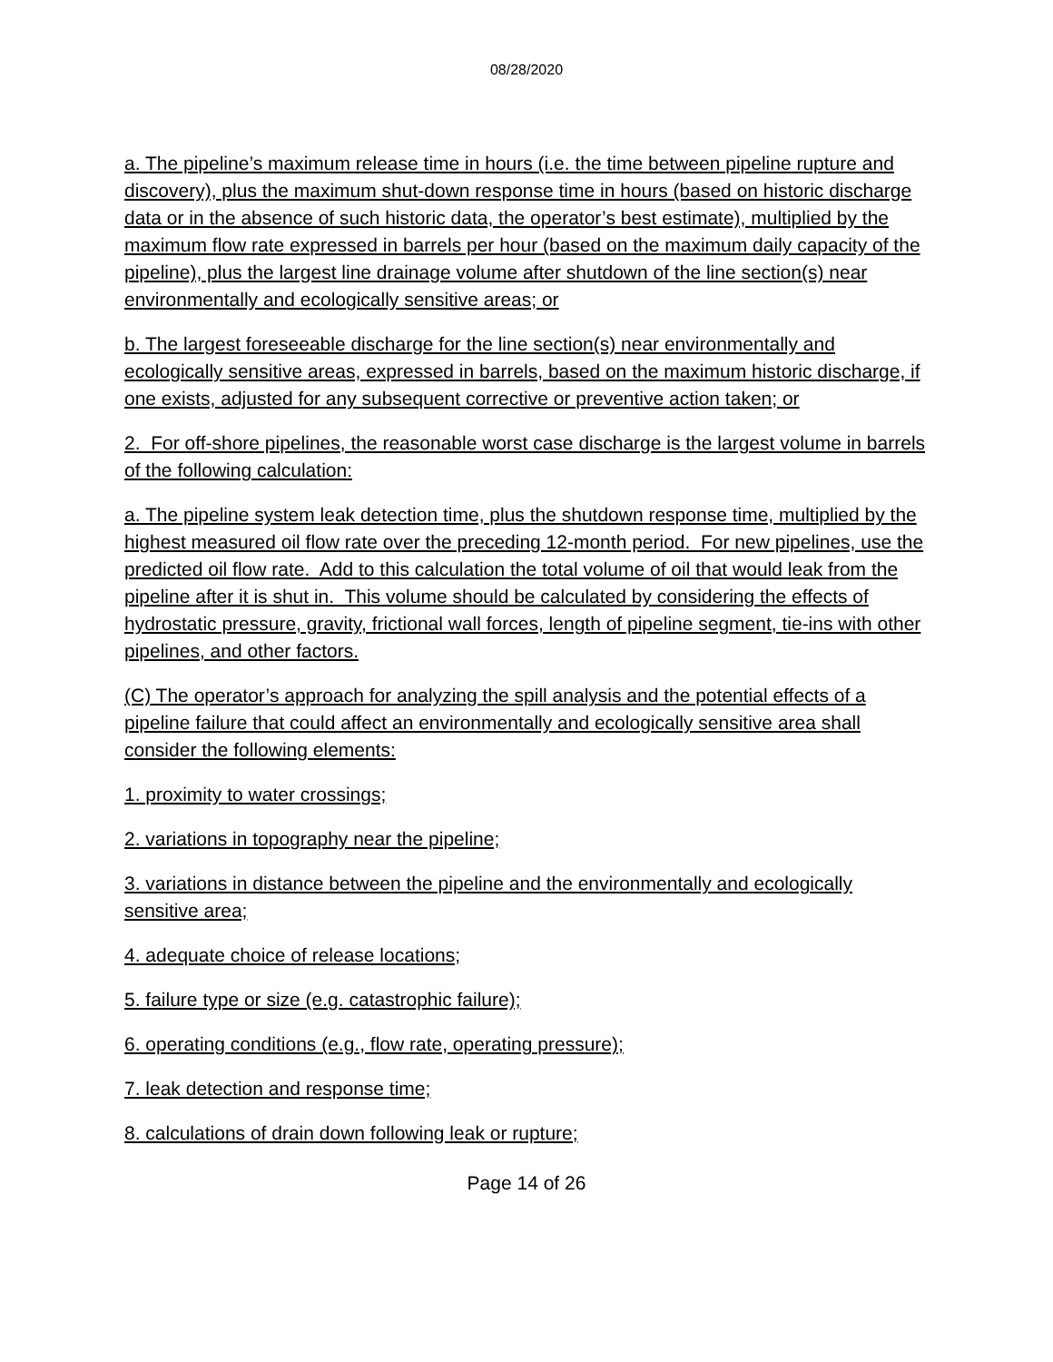08/28/2020
a. The pipeline’s maximum release time in hours (i.e. the time between pipeline rupture and discovery), plus the maximum shut-down response time in hours (based on historic discharge data or in the absence of such historic data, the operator’s best estimate), multiplied by the maximum flow rate expressed in barrels per hour (based on the maximum daily capacity of the pipeline), plus the largest line drainage volume after shutdown of the line section(s) near environmentally and ecologically sensitive areas; or
b. The largest foreseeable discharge for the line section(s) near environmentally and ecologically sensitive areas, expressed in barrels, based on the maximum historic discharge, if one exists, adjusted for any subsequent corrective or preventive action taken; or
2. For off-shore pipelines, the reasonable worst case discharge is the largest volume in barrels of the following calculation:
a. The pipeline system leak detection time, plus the shutdown response time, multiplied by the highest measured oil flow rate over the preceding 12-month period. For new pipelines, use the predicted oil flow rate. Add to this calculation the total volume of oil that would leak from the pipeline after it is shut in. This volume should be calculated by considering the effects of hydrostatic pressure, gravity, frictional wall forces, length of pipeline segment, tie-ins with other pipelines, and other factors.
(C) The operator’s approach for analyzing the spill analysis and the potential effects of a pipeline failure that could affect an environmentally and ecologically sensitive area shall consider the following elements:
1. proximity to water crossings;
2. variations in topography near the pipeline;
3. variations in distance between the pipeline and the environmentally and ecologically sensitive area;
4. adequate choice of release locations;
5. failure type or size (e.g. catastrophic failure);
6. operating conditions (e.g., flow rate, operating pressure);
7. leak detection and response time;
8. calculations of drain down following leak or rupture;
Page 14 of 26